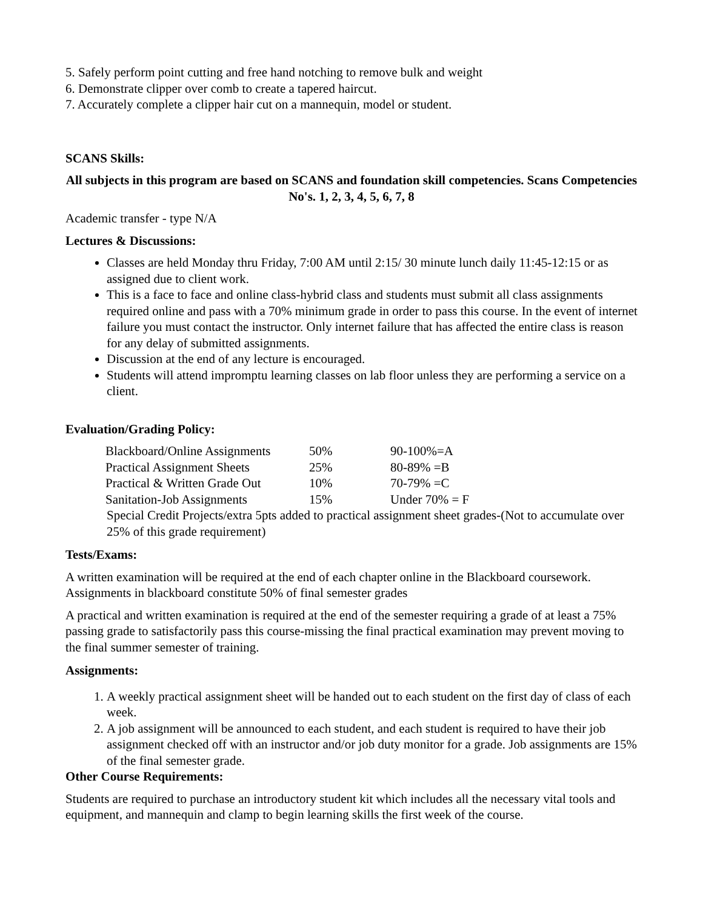5. Safely perform point cutting and free hand notching to remove bulk and weight
6. Demonstrate clipper over comb to create a tapered haircut.
7. Accurately complete a clipper hair cut on a mannequin, model or student.
SCANS Skills:
All subjects in this program are based on SCANS and foundation skill competencies. Scans Competencies No's. 1, 2, 3, 4, 5, 6, 7, 8
Academic transfer - type N/A
Lectures & Discussions:
Classes are held Monday thru Friday, 7:00 AM until 2:15/ 30 minute lunch daily 11:45-12:15 or as assigned due to client work.
This is a face to face and online class-hybrid class and students must submit all class assignments required online and pass with a 70% minimum grade in order to pass this course. In the event of internet failure you must contact the instructor. Only internet failure that has affected the entire class is reason for any delay of submitted assignments.
Discussion at the end of any lecture is encouraged.
Students will attend impromptu learning classes on lab floor unless they are performing a service on a client.
Evaluation/Grading Policy:
| Blackboard/Online Assignments | 50% | 90-100%=A |
| Practical Assignment Sheets | 25% | 80-89% =B |
| Practical & Written Grade Out | 10% | 70-79% =C |
| Sanitation-Job Assignments | 15% | Under 70% = F |
Special Credit Projects/extra 5pts added to practical assignment sheet grades-(Not to accumulate over 25% of this grade requirement)
Tests/Exams:
A written examination will be required at the end of each chapter online in the Blackboard coursework. Assignments in blackboard constitute 50% of final semester grades
A practical and written examination is required at the end of the semester requiring a grade of at least a 75% passing grade to satisfactorily pass this course-missing the final practical examination may prevent moving to the final summer semester of training.
Assignments:
1. A weekly practical assignment sheet will be handed out to each student on the first day of class of each week.
2. A job assignment will be announced to each student, and each student is required to have their job assignment checked off with an instructor and/or job duty monitor for a grade. Job assignments are 15% of the final semester grade.
Other Course Requirements:
Students are required to purchase an introductory student kit which includes all the necessary vital tools and equipment, and mannequin and clamp to begin learning skills the first week of the course.